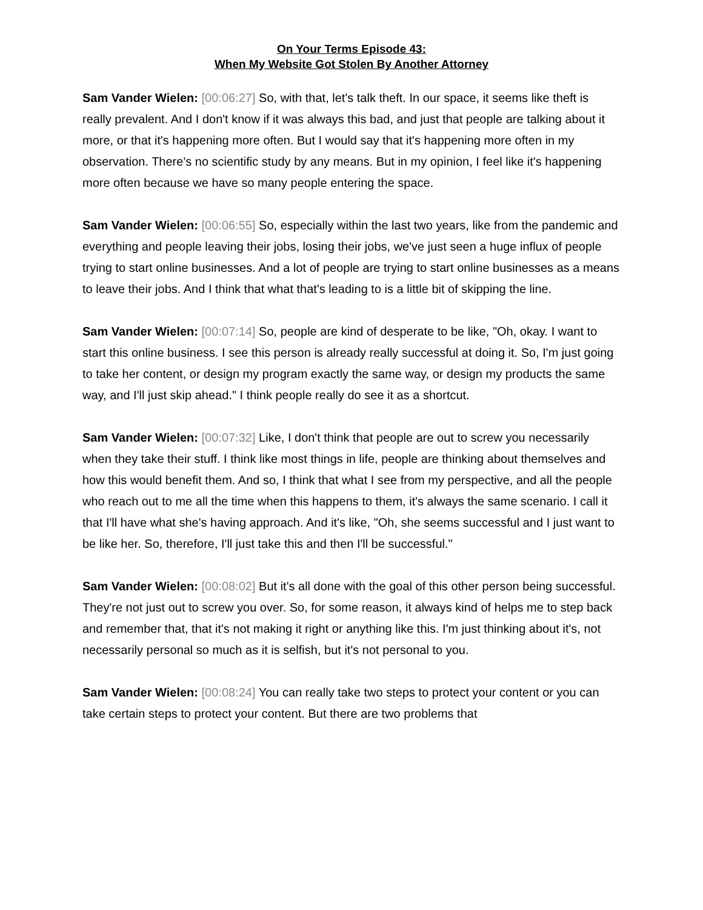On Your Terms Episode 43:
When My Website Got Stolen By Another Attorney
Sam Vander Wielen: [00:06:27] So, with that, let's talk theft. In our space, it seems like theft is really prevalent. And I don't know if it was always this bad, and just that people are talking about it more, or that it's happening more often. But I would say that it's happening more often in my observation. There's no scientific study by any means. But in my opinion, I feel like it's happening more often because we have so many people entering the space.
Sam Vander Wielen: [00:06:55] So, especially within the last two years, like from the pandemic and everything and people leaving their jobs, losing their jobs, we've just seen a huge influx of people trying to start online businesses. And a lot of people are trying to start online businesses as a means to leave their jobs. And I think that what that's leading to is a little bit of skipping the line.
Sam Vander Wielen: [00:07:14] So, people are kind of desperate to be like, "Oh, okay. I want to start this online business. I see this person is already really successful at doing it. So, I'm just going to take her content, or design my program exactly the same way, or design my products the same way, and I'll just skip ahead." I think people really do see it as a shortcut.
Sam Vander Wielen: [00:07:32] Like, I don't think that people are out to screw you necessarily when they take their stuff. I think like most things in life, people are thinking about themselves and how this would benefit them. And so, I think that what I see from my perspective, and all the people who reach out to me all the time when this happens to them, it's always the same scenario. I call it that I'll have what she's having approach. And it's like, "Oh, she seems successful and I just want to be like her. So, therefore, I'll just take this and then I'll be successful."
Sam Vander Wielen: [00:08:02] But it's all done with the goal of this other person being successful. They're not just out to screw you over. So, for some reason, it always kind of helps me to step back and remember that, that it's not making it right or anything like this. I'm just thinking about it's, not necessarily personal so much as it is selfish, but it's not personal to you.
Sam Vander Wielen: [00:08:24] You can really take two steps to protect your content or you can take certain steps to protect your content. But there are two problems that